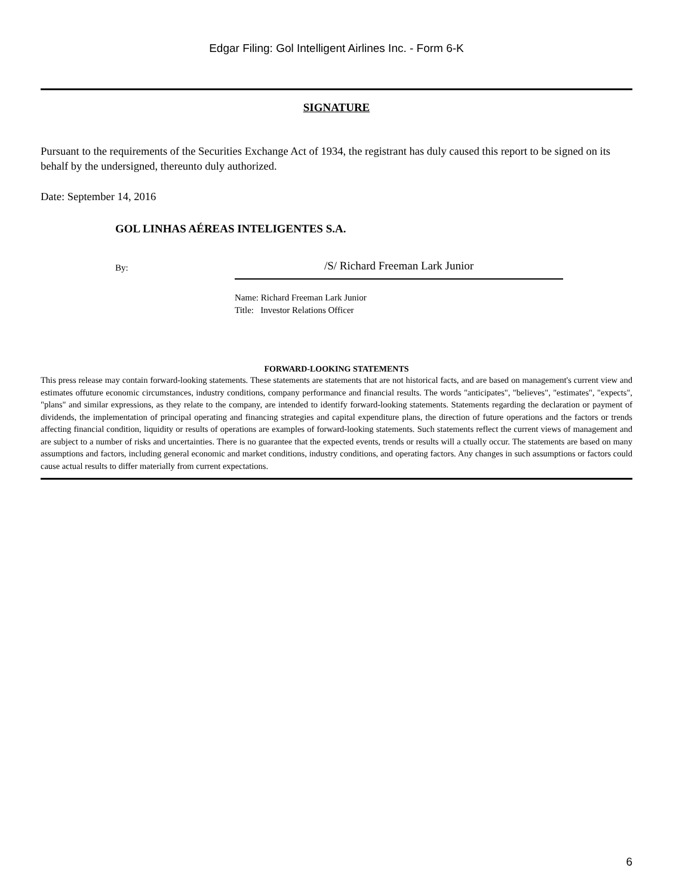Edgar Filing: Gol Intelligent Airlines Inc. - Form 6-K
SIGNATURE
Pursuant to the requirements of the Securities Exchange Act of 1934, the registrant has duly caused this report to be signed on its behalf by the undersigned, thereunto duly authorized.
Date: September 14, 2016
GOL LINHAS AÉREAS INTELIGENTES S.A.
By:
/S/ Richard Freeman Lark Junior
Name: Richard Freeman Lark Junior
Title: Investor Relations Officer
FORWARD-LOOKING STATEMENTS
This press release may contain forward-looking statements. These statements are statements that are not historical facts, and are based on management's current view and estimates offuture economic circumstances, industry conditions, company performance and financial results. The words "anticipates", "believes", "estimates", "expects", "plans" and similar expressions, as they relate to the company, are intended to identify forward-looking statements. Statements regarding the declaration or payment of dividends, the implementation of principal operating and financing strategies and capital expenditure plans, the direction of future operations and the factors or trends affecting financial condition, liquidity or results of operations are examples of forward-looking statements. Such statements reflect the current views of management and are subject to a number of risks and uncertainties. There is no guarantee that the expected events, trends or results will a ctually occur. The statements are based on many assumptions and factors, including general economic and market conditions, industry conditions, and operating factors. Any changes in such assumptions or factors could cause actual results to differ materially from current expectations.
6